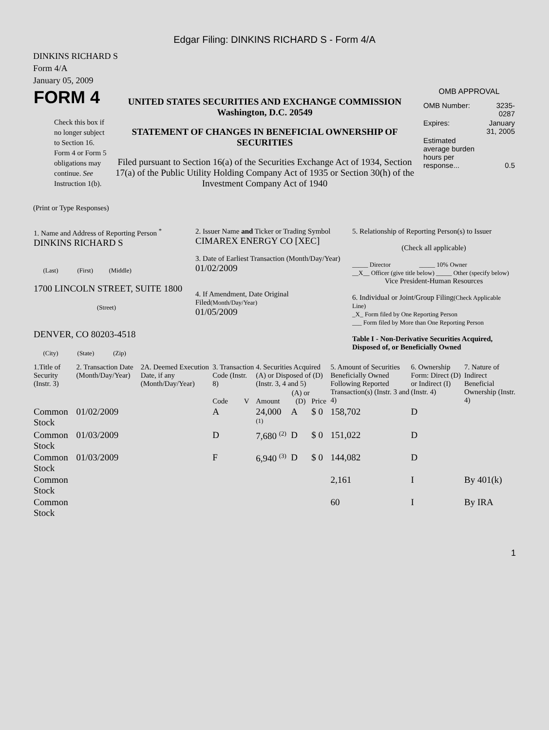Edgar Filing: DINKINS RICHARD S - Form 4/A
DINKINS RICHARD S
Form 4/A
January 05, 2009
| FORM 4 Check this box if no longer subject to Section 16. Form 4 or Form 5 obligations may continue. See Instruction 1(b). | UNITED STATES SECURITIES AND EXCHANGE COMMISSION Washington, D.C. 20549 STATEMENT OF CHANGES IN BENEFICIAL OWNERSHIP OF SECURITIES Filed pursuant to Section 16(a) of the Securities Exchange Act of 1934, Section 17(a) of the Public Utility Holding Company Act of 1935 or Section 30(h) of the Investment Company Act of 1940 | OMB APPROVAL / OMB Number: / 3235-0287 / / Expires: / January 31, 2005 / / Estimated average burden hours per response... / 0.5 / |
(Print or Type Responses)
| 1. Name and Address of Reporting Person <sup>*</sup> DINKINS RICHARD S (Last) (First) (Middle) 1700 LINCOLN STREET, SUITE 1800 (Street) DENVER, CO 80203-4518 (City) (State) (Zip) | 2. Issuer Name and Ticker or Trading Symbol CIMAREX ENERGY CO [XEC] 3. Date of Earliest Transaction (Month/Day/Year) 01/02/2009 4. If Amendment, Date Original Filed (Month/Day/Year) 01/05/2009 | 5. Relationship of Reporting Person(s) to Issuer (Check all applicable) _____ Director _____ 10% Owner __X__ Officer (give title below) _____ Other (specify below) Vice President-Human Resources 6. Individual or Joint/Group Filing (Check Applicable Line) _X_ Form filed by One Reporting Person ___ Form filed by More than One Reporting Person Table I - Non-Derivative Securities Acquired, Disposed of, or Beneficially Owned |
| 1.Title of Security (Instr. 3) | 2. Transaction Date (Month/Day/Year) | 2A. Deemed Execution Date, if any (Month/Day/Year) | 3. Transaction Code (Instr. 8) | | 4. Securities Acquired (A) or Disposed of (D) (Instr. 3, 4 and 5) | | | 5. Amount of Securities Beneficially Owned Following Reported Transaction(s) (Instr. 3 and 4) | 6. Ownership Form: Direct (D) or Indirect (I) (Instr. 4) | 7. Nature of Indirect Beneficial Ownership (Instr. 4) |
| --- | --- | --- | --- | --- | --- | --- | --- | --- | --- | --- |
| | | | Code | V | Amount | (A) or (D) | Price | | | |
| Common Stock | 01/02/2009 | | A | | 24,000 <sup>(1)</sup> | A | $ 0 | 158,702 | D | |
| Common Stock | 01/03/2009 | | D | | 7,680 <sup>(2)</sup> | D | $ 0 | 151,022 | D | |
| Common Stock | 01/03/2009 | | F | | 6,940 <sup>(3)</sup> | D | $ 0 | 144,082 | D | |
| Common Stock | | | | | | | | 2,161 | I | By 401(k) |
| Common Stock | | | | | | | | 60 | I | By IRA |
1